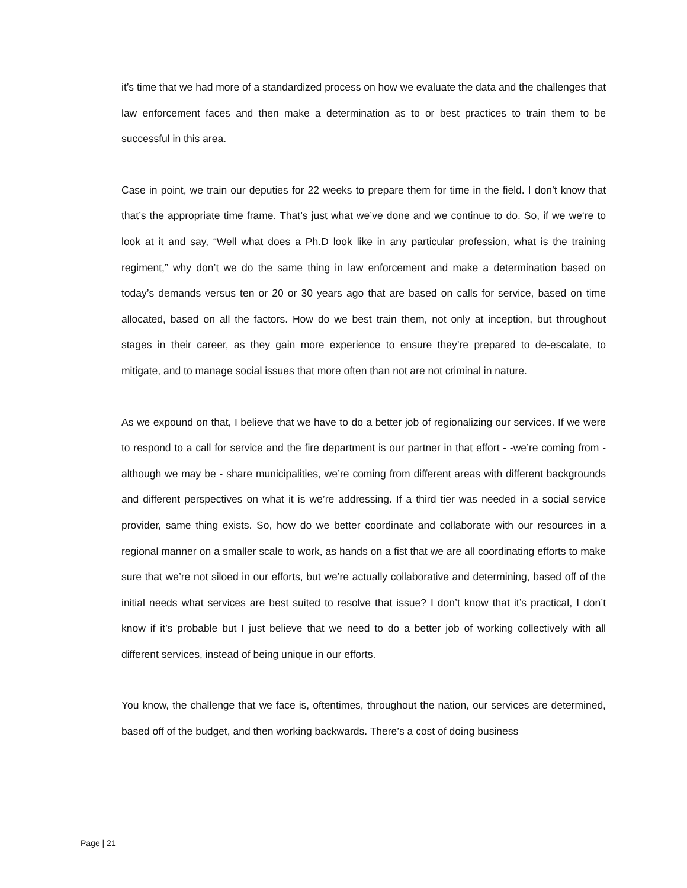it’s time that we had more of a standardized process on how we evaluate the data and the challenges that law enforcement faces and then make a determination as to or best practices to train them to be successful in this area.
Case in point, we train our deputies for 22 weeks to prepare them for time in the field. I don’t know that that’s the appropriate time frame. That’s just what we’ve done and we continue to do. So, if we we‘re to look at it and say, “Well what does a Ph.D look like in any particular profession, what is the training regiment,” why don’t we do the same thing in law enforcement and make a determination based on today’s demands versus ten or 20 or 30 years ago that are based on calls for service, based on time allocated, based on all the factors. How do we best train them, not only at inception, but throughout stages in their career, as they gain more experience to ensure they’re prepared to de-escalate, to mitigate, and to manage social issues that more often than not are not criminal in nature.
As we expound on that, I believe that we have to do a better job of regionalizing our services. If we were to respond to a call for service and the fire department is our partner in that effort - -we’re coming from - although we may be - share municipalities, we’re coming from different areas with different backgrounds and different perspectives on what it is we’re addressing. If a third tier was needed in a social service provider, same thing exists. So, how do we better coordinate and collaborate with our resources in a regional manner on a smaller scale to work, as hands on a fist that we are all coordinating efforts to make sure that we’re not siloed in our efforts, but we’re actually collaborative and determining, based off of the initial needs what services are best suited to resolve that issue? I don’t know that it’s practical, I don’t know if it’s probable but I just believe that we need to do a better job of working collectively with all different services, instead of being unique in our efforts.
You know, the challenge that we face is, oftentimes, throughout the nation, our services are determined, based off of the budget, and then working backwards. There’s a cost of doing business
Page | 21